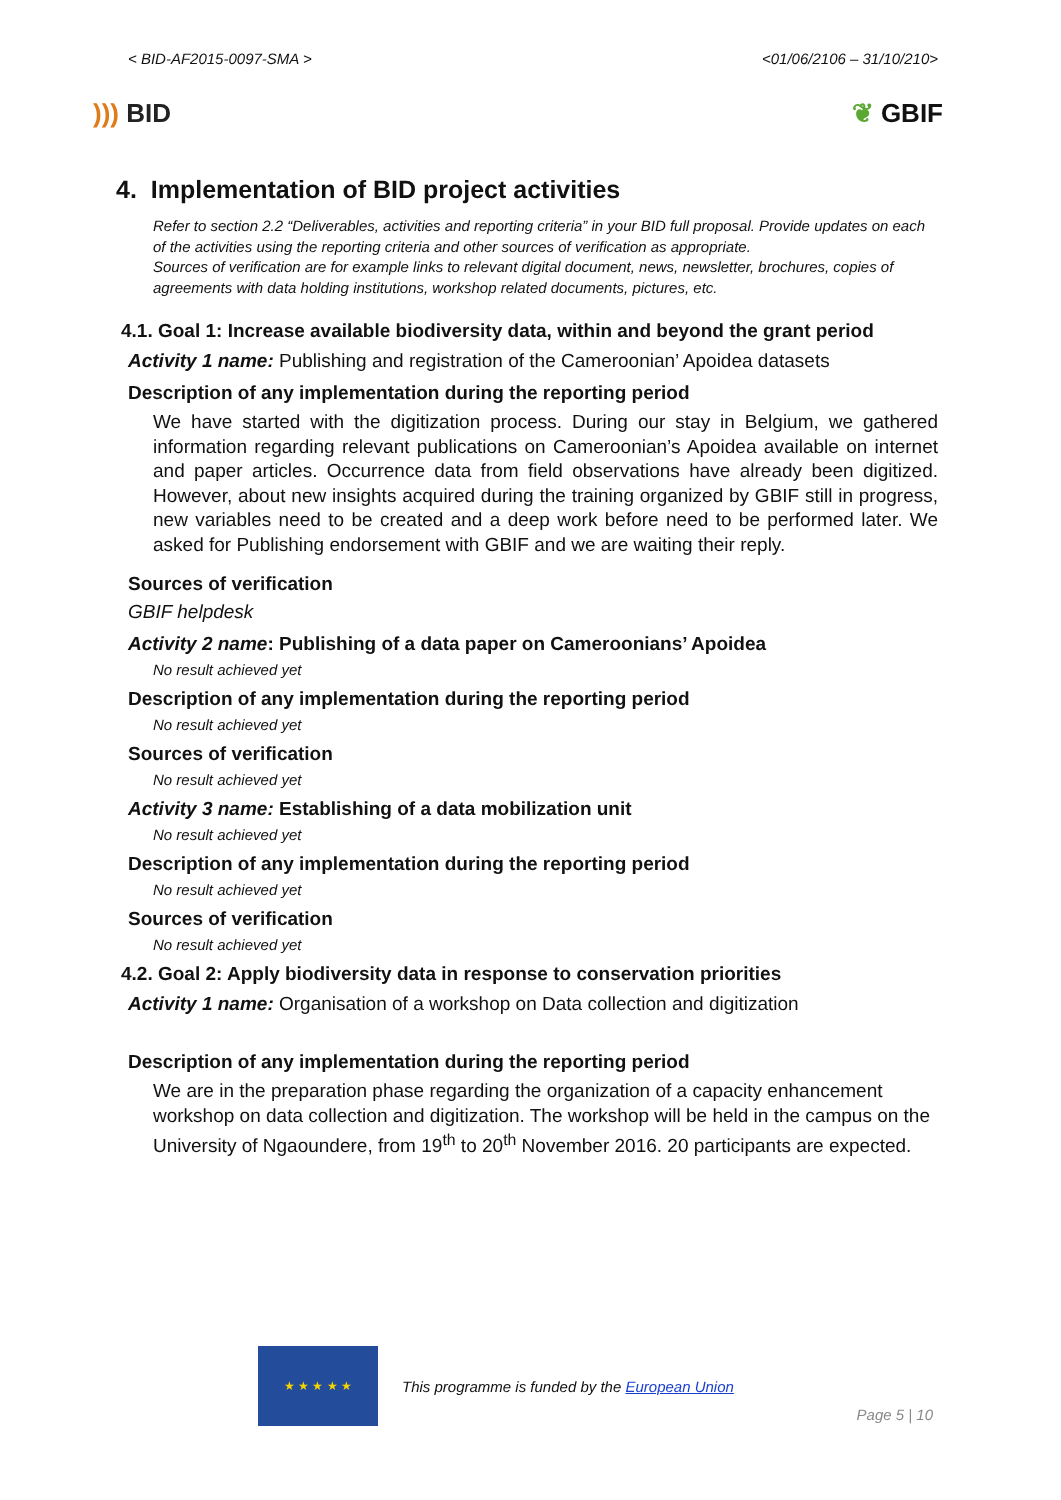< BID-AF2015-0097-SMA > <01/06/2106 – 31/10/210>
))) BID ❦ GBIF
4. Implementation of BID project activities
Refer to section 2.2 “Deliverables, activities and reporting criteria” in your BID full proposal. Provide updates on each of the activities using the reporting criteria and other sources of verification as appropriate.
Sources of verification are for example links to relevant digital document, news, newsletter, brochures, copies of agreements with data holding institutions, workshop related documents, pictures, etc.
4.1. Goal 1: Increase available biodiversity data, within and beyond the grant period
Activity 1 name: Publishing and registration of the Cameroonian’ Apoidea datasets
Description of any implementation during the reporting period
We have started with the digitization process. During our stay in Belgium, we gathered information regarding relevant publications on Cameroonian’s Apoidea available on internet and paper articles. Occurrence data from field observations have already been digitized. However, about new insights acquired during the training organized by GBIF still in progress, new variables need to be created and a deep work before need to be performed later. We asked for Publishing endorsement with GBIF and we are waiting their reply.
Sources of verification
GBIF helpdesk
Activity 2 name: Publishing of a data paper on Cameroonians’ Apoidea
No result achieved yet
Description of any implementation during the reporting period
No result achieved yet
Sources of verification
No result achieved yet
Activity 3 name: Establishing of a data mobilization unit
No result achieved yet
Description of any implementation during the reporting period
No result achieved yet
Sources of verification
No result achieved yet
4.2. Goal 2: Apply biodiversity data in response to conservation priorities
Activity 1 name: Organisation of a workshop on Data collection and digitization
Description of any implementation during the reporting period
We are in the preparation phase regarding the organization of a capacity enhancement workshop on data collection and digitization. The workshop will be held in the campus on the University of Ngaoundere, from 19<sup>th</sup> to 20<sup>th</sup> November 2016. 20 participants are expected.
★ ★ ★ ★ ★
This programme is funded by the European Union
Page 5 | 10